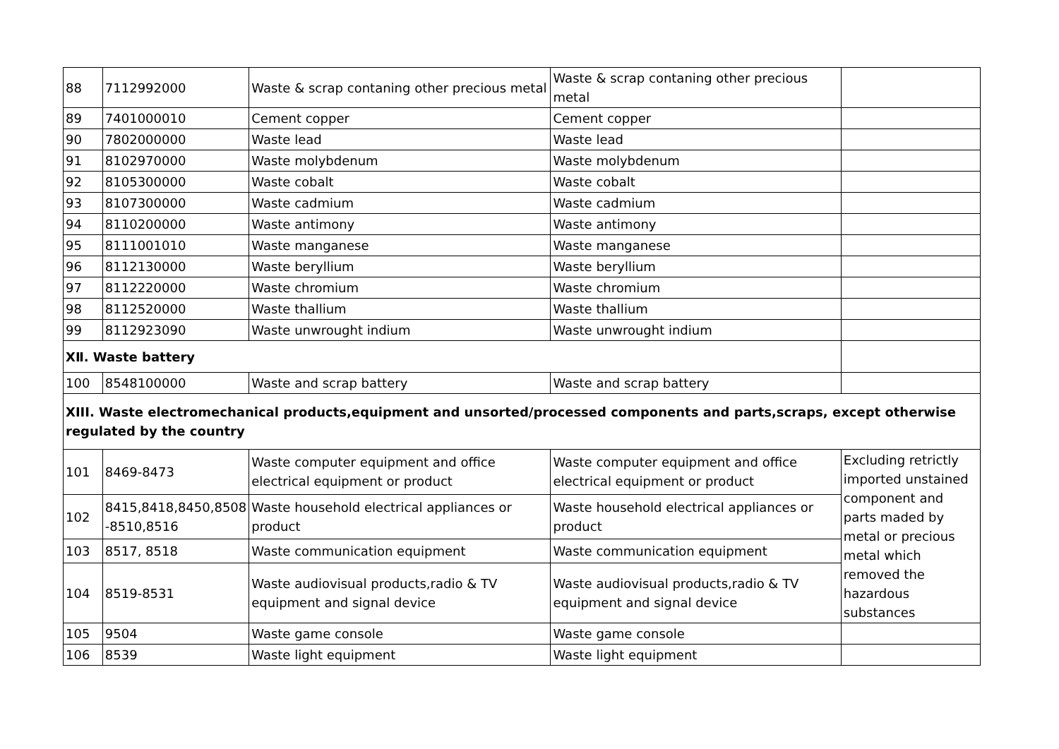| 88 | 7112992000 | Waste & scrap contaning other precious metal | Waste & scrap contaning other precious metal | |
| 89 | 7401000010 | Cement copper | Cement copper | |
| 90 | 7802000000 | Waste lead | Waste lead | |
| 91 | 8102970000 | Waste molybdenum | Waste molybdenum | |
| 92 | 8105300000 | Waste cobalt | Waste cobalt | |
| 93 | 8107300000 | Waste cadmium | Waste cadmium | |
| 94 | 8110200000 | Waste antimony | Waste antimony | |
| 95 | 8111001010 | Waste manganese | Waste manganese | |
| 96 | 8112130000 | Waste beryllium | Waste beryllium | |
| 97 | 8112220000 | Waste chromium | Waste chromium | |
| 98 | 8112520000 | Waste thallium | Waste thallium | |
| 99 | 8112923090 | Waste unwrought indium | Waste unwrought indium | |
| ⅩⅡ. Waste battery | | | | |
| 100 | 8548100000 | Waste and scrap battery | Waste and scrap battery | |
| XIII. Waste electromechanical products,equipment and unsorted/processed components and parts,scraps, except otherwise regulated by the country | | | | |
| 101 | 8469-8473 | Waste computer equipment and office electrical equipment or product | Waste computer equipment and office electrical equipment or product | Excluding retrictly imported unstained component and parts maded by metal or precious metal which removed the hazardous substances |
| 102 | 8415,8418,8450,8508 -8510,8516 | Waste household electrical appliances or product | Waste household electrical appliances or product | |
| 103 | 8517, 8518 | Waste communication equipment | Waste communication equipment | |
| 104 | 8519-8531 | Waste audiovisual products,radio & TV equipment and signal device | Waste audiovisual products,radio & TV equipment and signal device | |
| 105 | 9504 | Waste game console | Waste game console | |
| 106 | 8539 | Waste light equipment | Waste light equipment | |